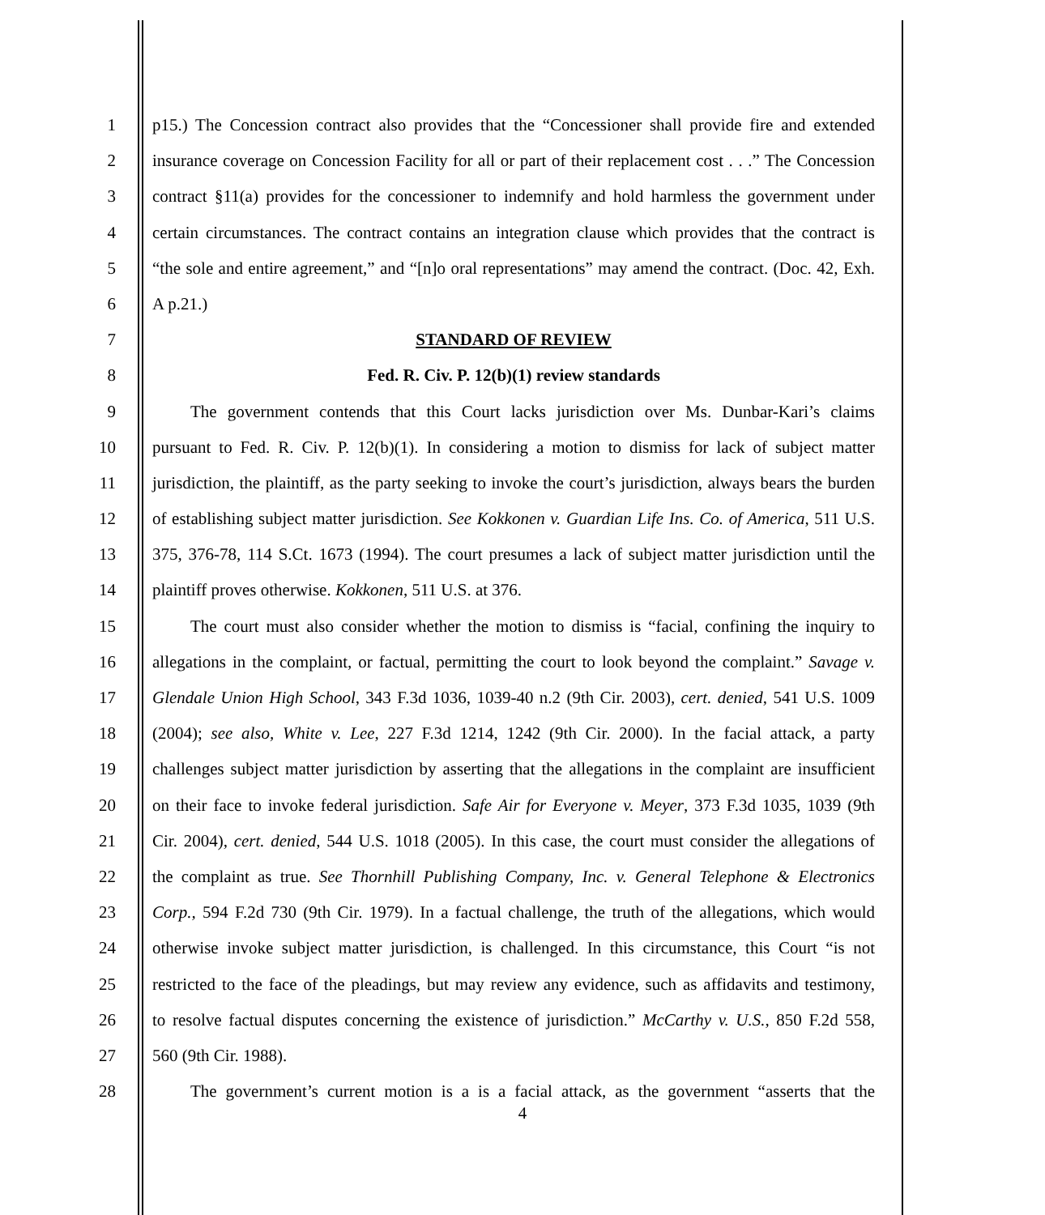1 p15.) The Concession contract also provides that the “Concessioner shall provide fire and extended
2 insurance coverage on Concession Facility for all or part of their replacement cost . . .” The Concession
3 contract §11(a) provides for the concessioner to indemnify and hold harmless the government under
4 certain circumstances. The contract contains an integration clause which provides that the contract is
5 “the sole and entire agreement,” and “[n]o oral representations” may amend the contract. (Doc. 42, Exh.
6 A p.21.)
7 STANDARD OF REVIEW
8 Fed. R. Civ. P. 12(b)(1) review standards
9 The government contends that this Court lacks jurisdiction over Ms. Dunbar-Kari’s claims
10 pursuant to Fed. R. Civ. P. 12(b)(1). In considering a motion to dismiss for lack of subject matter
11 jurisdiction, the plaintiff, as the party seeking to invoke the court’s jurisdiction, always bears the burden
12 of establishing subject matter jurisdiction. See Kokkonen v. Guardian Life Ins. Co. of America, 511 U.S.
13 375, 376-78, 114 S.Ct. 1673 (1994). The court presumes a lack of subject matter jurisdiction until the
14 plaintiff proves otherwise. Kokkonen, 511 U.S. at 376.
15 The court must also consider whether the motion to dismiss is “facial, confining the inquiry to
16 allegations in the complaint, or factual, permitting the court to look beyond the complaint.” Savage v.
17 Glendale Union High School, 343 F.3d 1036, 1039-40 n.2 (9th Cir. 2003), cert. denied, 541 U.S. 1009
18 (2004); see also, White v. Lee, 227 F.3d 1214, 1242 (9th Cir. 2000). In the facial attack, a party
19 challenges subject matter jurisdiction by asserting that the allegations in the complaint are insufficient
20 on their face to invoke federal jurisdiction. Safe Air for Everyone v. Meyer, 373 F.3d 1035, 1039 (9th
21 Cir. 2004), cert. denied, 544 U.S. 1018 (2005). In this case, the court must consider the allegations of
22 the complaint as true. See Thornhill Publishing Company, Inc. v. General Telephone & Electronics
23 Corp., 594 F.2d 730 (9th Cir. 1979). In a factual challenge, the truth of the allegations, which would
24 otherwise invoke subject matter jurisdiction, is challenged. In this circumstance, this Court “is not
25 restricted to the face of the pleadings, but may review any evidence, such as affidavits and testimony,
26 to resolve factual disputes concerning the existence of jurisdiction.” McCarthy v. U.S., 850 F.2d 558,
27 560 (9th Cir. 1988).
28 The government’s current motion is a is a facial attack, as the government “asserts that the
4